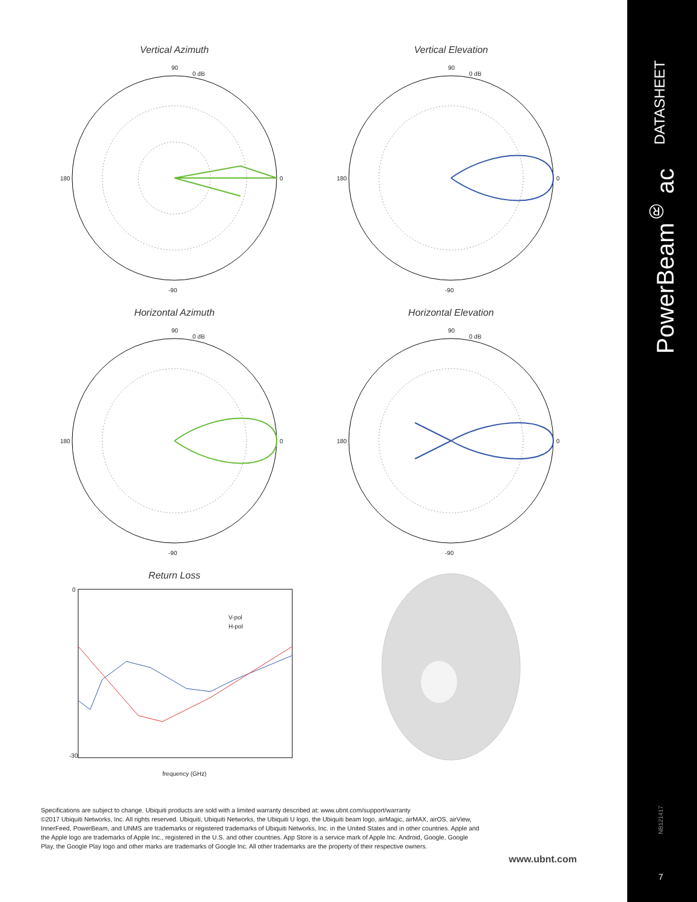Vertical Azimuth
90
0
180
-90
0 dB
Vertical Elevation
90
0
180
-90
0 dB
Horizontal Azimuth
90
0
180
-90
0 dB
Horizontal Elevation
90
0
180
-90
0 dB
Return Loss
V-pol
H-pol
frequency (GHz)
0
-30
Specifications are subject to change. Ubiquiti products are sold with a limited warranty described at: www.ubnt.com/support/warranty
©2017 Ubiquiti Networks, Inc. All rights reserved. Ubiquiti, Ubiquiti Networks, the Ubiquiti U logo, the Ubiquiti beam logo, airMagic, airMAX, airOS, airView, InnerFeed, PowerBeam, and UNMS are trademarks or registered trademarks of Ubiquiti Networks, Inc. in the United States and in other countries. Apple and the Apple logo are trademarks of Apple Inc., registered in the U.S. and other countries. App Store is a service mark of Apple Inc. Android, Google, Google Play, the Google Play logo and other marks are trademarks of Google Inc. All other trademarks are the property of their respective owners.
www.ubnt.com
DATASHEET
PowerBeam<sup>®</sup> ac
NB121417
7